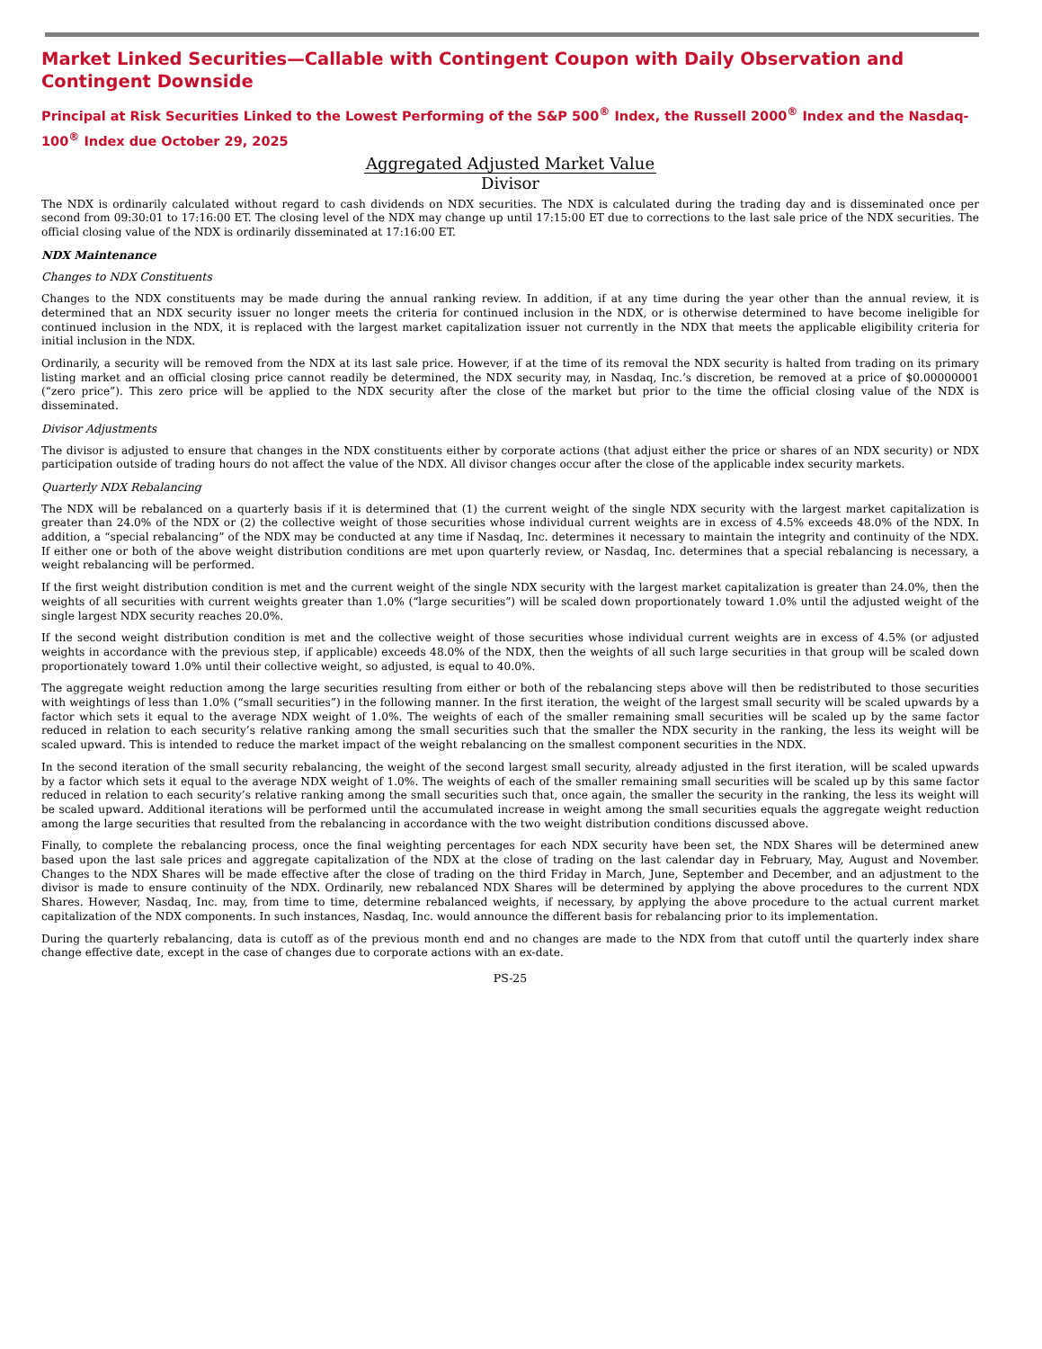Market Linked Securities—Callable with Contingent Coupon with Daily Observation and Contingent Downside
Principal at Risk Securities Linked to the Lowest Performing of the S&P 500<sup>®</sup> Index, the Russell 2000<sup>®</sup> Index and the Nasdaq-100<sup>®</sup> Index due October 29, 2025
Aggregated Adjusted Market Value
Divisor
The NDX is ordinarily calculated without regard to cash dividends on NDX securities. The NDX is calculated during the trading day and is disseminated once per second from 09:30:01 to 17:16:00 ET. The closing level of the NDX may change up until 17:15:00 ET due to corrections to the last sale price of the NDX securities. The official closing value of the NDX is ordinarily disseminated at 17:16:00 ET.
NDX Maintenance
Changes to NDX Constituents
Changes to the NDX constituents may be made during the annual ranking review. In addition, if at any time during the year other than the annual review, it is determined that an NDX security issuer no longer meets the criteria for continued inclusion in the NDX, or is otherwise determined to have become ineligible for continued inclusion in the NDX, it is replaced with the largest market capitalization issuer not currently in the NDX that meets the applicable eligibility criteria for initial inclusion in the NDX.
Ordinarily, a security will be removed from the NDX at its last sale price. However, if at the time of its removal the NDX security is halted from trading on its primary listing market and an official closing price cannot readily be determined, the NDX security may, in Nasdaq, Inc.’s discretion, be removed at a price of $0.00000001 (“zero price”). This zero price will be applied to the NDX security after the close of the market but prior to the time the official closing value of the NDX is disseminated.
Divisor Adjustments
The divisor is adjusted to ensure that changes in the NDX constituents either by corporate actions (that adjust either the price or shares of an NDX security) or NDX participation outside of trading hours do not affect the value of the NDX. All divisor changes occur after the close of the applicable index security markets.
Quarterly NDX Rebalancing
The NDX will be rebalanced on a quarterly basis if it is determined that (1) the current weight of the single NDX security with the largest market capitalization is greater than 24.0% of the NDX or (2) the collective weight of those securities whose individual current weights are in excess of 4.5% exceeds 48.0% of the NDX. In addition, a “special rebalancing” of the NDX may be conducted at any time if Nasdaq, Inc. determines it necessary to maintain the integrity and continuity of the NDX. If either one or both of the above weight distribution conditions are met upon quarterly review, or Nasdaq, Inc. determines that a special rebalancing is necessary, a weight rebalancing will be performed.
If the first weight distribution condition is met and the current weight of the single NDX security with the largest market capitalization is greater than 24.0%, then the weights of all securities with current weights greater than 1.0% (“large securities”) will be scaled down proportionately toward 1.0% until the adjusted weight of the single largest NDX security reaches 20.0%.
If the second weight distribution condition is met and the collective weight of those securities whose individual current weights are in excess of 4.5% (or adjusted weights in accordance with the previous step, if applicable) exceeds 48.0% of the NDX, then the weights of all such large securities in that group will be scaled down proportionately toward 1.0% until their collective weight, so adjusted, is equal to 40.0%.
The aggregate weight reduction among the large securities resulting from either or both of the rebalancing steps above will then be redistributed to those securities with weightings of less than 1.0% (“small securities”) in the following manner. In the first iteration, the weight of the largest small security will be scaled upwards by a factor which sets it equal to the average NDX weight of 1.0%. The weights of each of the smaller remaining small securities will be scaled up by the same factor reduced in relation to each security’s relative ranking among the small securities such that the smaller the NDX security in the ranking, the less its weight will be scaled upward. This is intended to reduce the market impact of the weight rebalancing on the smallest component securities in the NDX.
In the second iteration of the small security rebalancing, the weight of the second largest small security, already adjusted in the first iteration, will be scaled upwards by a factor which sets it equal to the average NDX weight of 1.0%. The weights of each of the smaller remaining small securities will be scaled up by this same factor reduced in relation to each security’s relative ranking among the small securities such that, once again, the smaller the security in the ranking, the less its weight will be scaled upward. Additional iterations will be performed until the accumulated increase in weight among the small securities equals the aggregate weight reduction among the large securities that resulted from the rebalancing in accordance with the two weight distribution conditions discussed above.
Finally, to complete the rebalancing process, once the final weighting percentages for each NDX security have been set, the NDX Shares will be determined anew based upon the last sale prices and aggregate capitalization of the NDX at the close of trading on the last calendar day in February, May, August and November. Changes to the NDX Shares will be made effective after the close of trading on the third Friday in March, June, September and December, and an adjustment to the divisor is made to ensure continuity of the NDX. Ordinarily, new rebalanced NDX Shares will be determined by applying the above procedures to the current NDX Shares. However, Nasdaq, Inc. may, from time to time, determine rebalanced weights, if necessary, by applying the above procedure to the actual current market capitalization of the NDX components. In such instances, Nasdaq, Inc. would announce the different basis for rebalancing prior to its implementation.
During the quarterly rebalancing, data is cutoff as of the previous month end and no changes are made to the NDX from that cutoff until the quarterly index share change effective date, except in the case of changes due to corporate actions with an ex-date.
PS-25